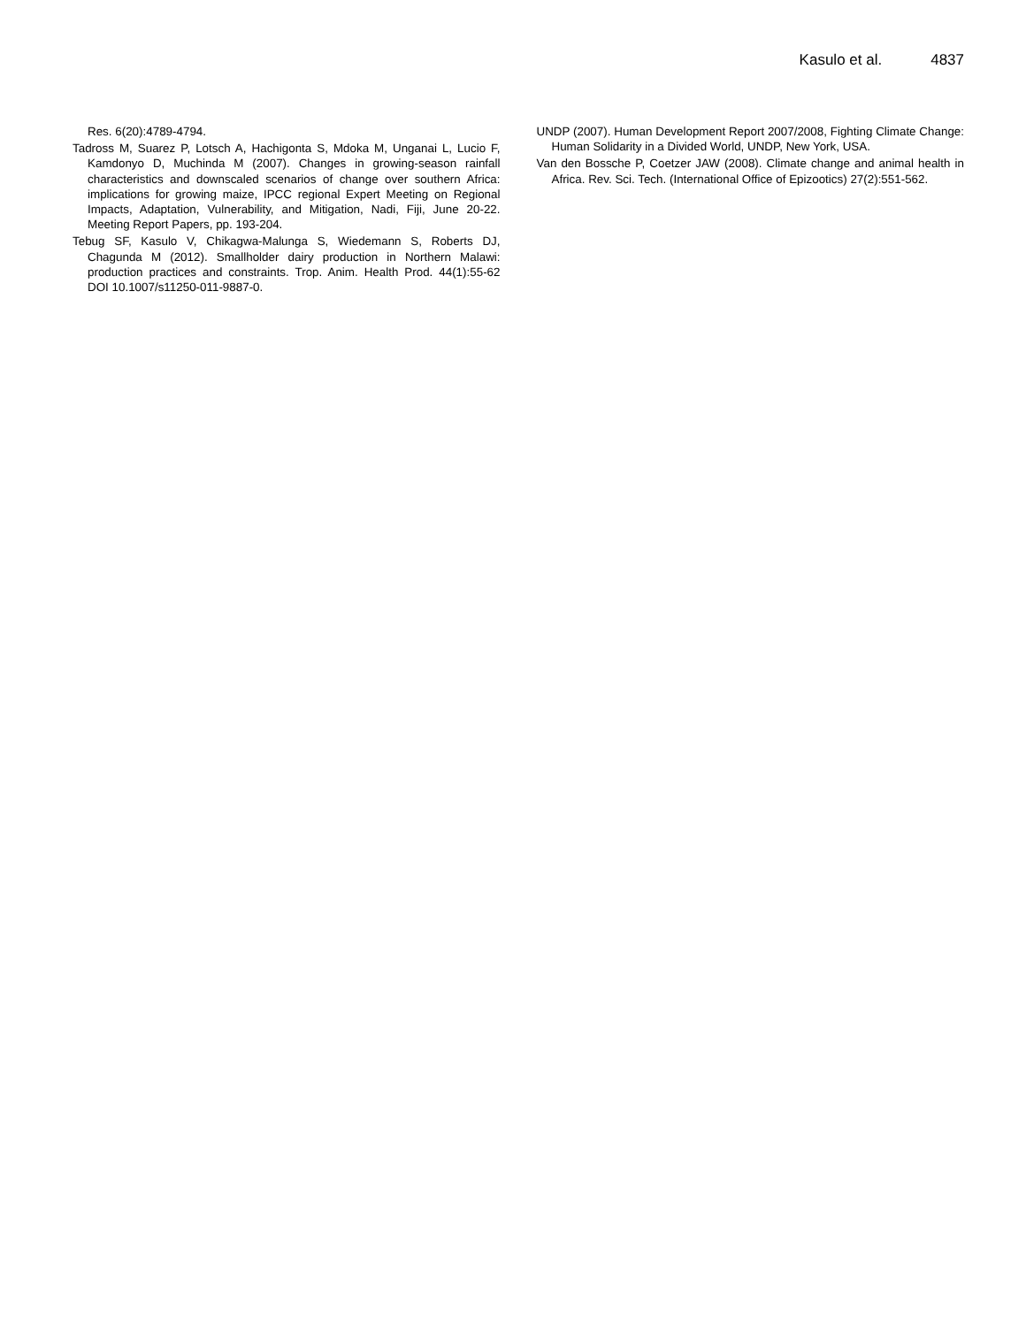Kasulo et al. 4837
Res. 6(20):4789-4794.
Tadross M, Suarez P, Lotsch A, Hachigonta S, Mdoka M, Unganai L, Lucio F, Kamdonyo D, Muchinda M (2007). Changes in growing-season rainfall characteristics and downscaled scenarios of change over southern Africa: implications for growing maize, IPCC regional Expert Meeting on Regional Impacts, Adaptation, Vulnerability, and Mitigation, Nadi, Fiji, June 20-22. Meeting Report Papers, pp. 193-204.
Tebug SF, Kasulo V, Chikagwa-Malunga S, Wiedemann S, Roberts DJ, Chagunda M (2012). Smallholder dairy production in Northern Malawi: production practices and constraints. Trop. Anim. Health Prod. 44(1):55-62 DOI 10.1007/s11250-011-9887-0.
UNDP (2007). Human Development Report 2007/2008, Fighting Climate Change: Human Solidarity in a Divided World, UNDP, New York, USA.
Van den Bossche P, Coetzer JAW (2008). Climate change and animal health in Africa. Rev. Sci. Tech. (International Office of Epizootics) 27(2):551-562.